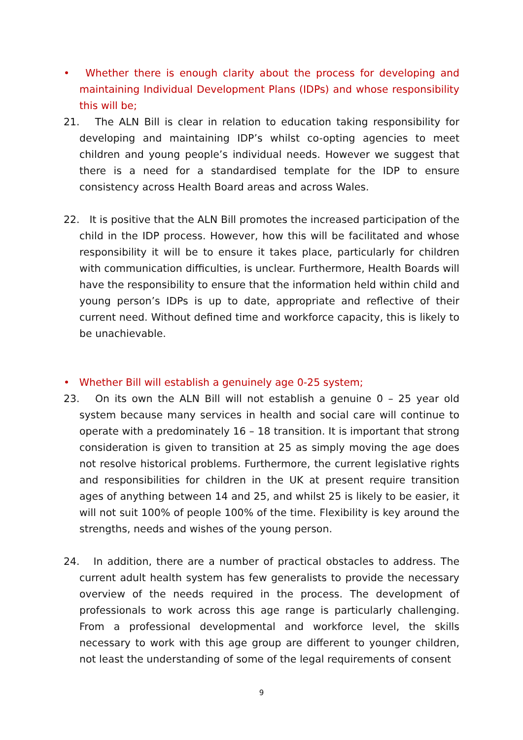• Whether there is enough clarity about the process for developing and maintaining Individual Development Plans (IDPs) and whose responsibility this will be;
21. The ALN Bill is clear in relation to education taking responsibility for developing and maintaining IDP’s whilst co-opting agencies to meet children and young people’s individual needs. However we suggest that there is a need for a standardised template for the IDP to ensure consistency across Health Board areas and across Wales.
22. It is positive that the ALN Bill promotes the increased participation of the child in the IDP process. However, how this will be facilitated and whose responsibility it will be to ensure it takes place, particularly for children with communication difficulties, is unclear. Furthermore, Health Boards will have the responsibility to ensure that the information held within child and young person’s IDPs is up to date, appropriate and reflective of their current need. Without defined time and workforce capacity, this is likely to be unachievable.
• Whether Bill will establish a genuinely age 0-25 system;
23. On its own the ALN Bill will not establish a genuine 0 – 25 year old system because many services in health and social care will continue to operate with a predominately 16 – 18 transition. It is important that strong consideration is given to transition at 25 as simply moving the age does not resolve historical problems. Furthermore, the current legislative rights and responsibilities for children in the UK at present require transition ages of anything between 14 and 25, and whilst 25 is likely to be easier, it will not suit 100% of people 100% of the time. Flexibility is key around the strengths, needs and wishes of the young person.
24. In addition, there are a number of practical obstacles to address. The current adult health system has few generalists to provide the necessary overview of the needs required in the process. The development of professionals to work across this age range is particularly challenging. From a professional developmental and workforce level, the skills necessary to work with this age group are different to younger children, not least the understanding of some of the legal requirements of consent
9